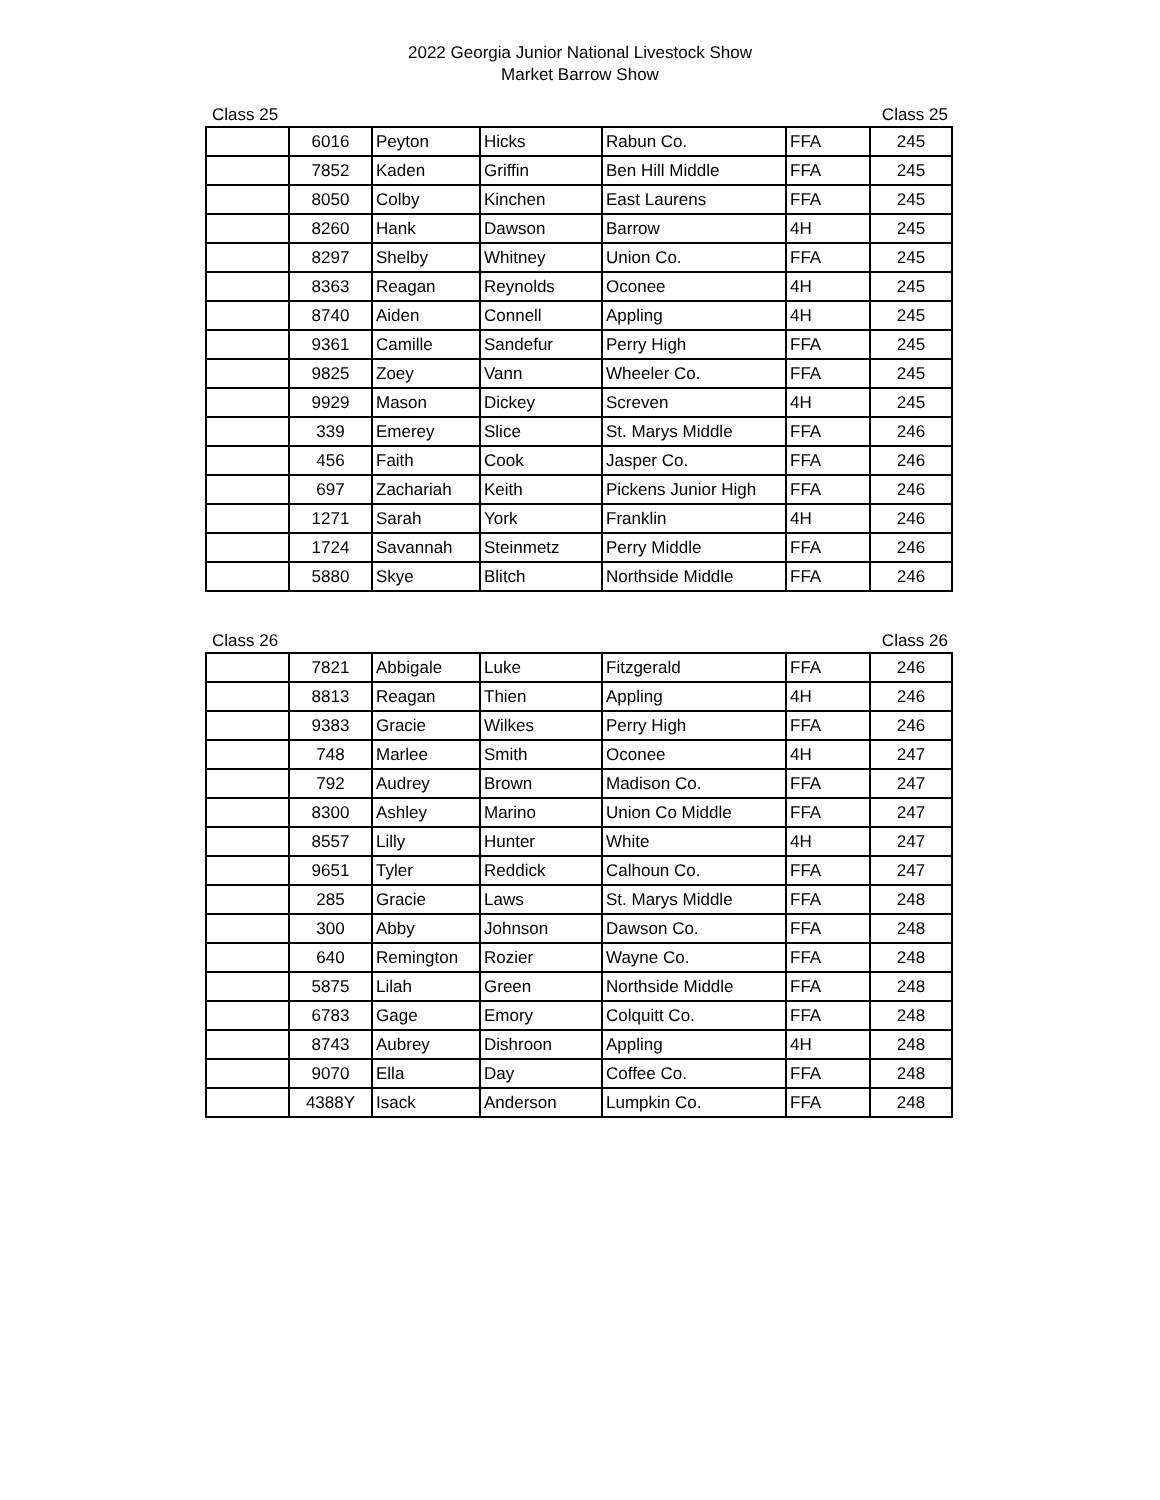2022 Georgia Junior National Livestock Show
Market Barrow Show
Class 25 Class 25
| | 6016 | Peyton | Hicks | Rabun Co. | FFA | 245 |
| | 7852 | Kaden | Griffin | Ben Hill Middle | FFA | 245 |
| | 8050 | Colby | Kinchen | East Laurens | FFA | 245 |
| | 8260 | Hank | Dawson | Barrow | 4H | 245 |
| | 8297 | Shelby | Whitney | Union Co. | FFA | 245 |
| | 8363 | Reagan | Reynolds | Oconee | 4H | 245 |
| | 8740 | Aiden | Connell | Appling | 4H | 245 |
| | 9361 | Camille | Sandefur | Perry High | FFA | 245 |
| | 9825 | Zoey | Vann | Wheeler Co. | FFA | 245 |
| | 9929 | Mason | Dickey | Screven | 4H | 245 |
| | 339 | Emerey | Slice | St. Marys Middle | FFA | 246 |
| | 456 | Faith | Cook | Jasper Co. | FFA | 246 |
| | 697 | Zachariah | Keith | Pickens Junior High | FFA | 246 |
| | 1271 | Sarah | York | Franklin | 4H | 246 |
| | 1724 | Savannah | Steinmetz | Perry Middle | FFA | 246 |
| | 5880 | Skye | Blitch | Northside Middle | FFA | 246 |
Class 26 Class 26
| | 7821 | Abbigale | Luke | Fitzgerald | FFA | 246 |
| | 8813 | Reagan | Thien | Appling | 4H | 246 |
| | 9383 | Gracie | Wilkes | Perry High | FFA | 246 |
| | 748 | Marlee | Smith | Oconee | 4H | 247 |
| | 792 | Audrey | Brown | Madison Co. | FFA | 247 |
| | 8300 | Ashley | Marino | Union Co Middle | FFA | 247 |
| | 8557 | Lilly | Hunter | White | 4H | 247 |
| | 9651 | Tyler | Reddick | Calhoun Co. | FFA | 247 |
| | 285 | Gracie | Laws | St. Marys Middle | FFA | 248 |
| | 300 | Abby | Johnson | Dawson Co. | FFA | 248 |
| | 640 | Remington | Rozier | Wayne Co. | FFA | 248 |
| | 5875 | Lilah | Green | Northside Middle | FFA | 248 |
| | 6783 | Gage | Emory | Colquitt Co. | FFA | 248 |
| | 8743 | Aubrey | Dishroon | Appling | 4H | 248 |
| | 9070 | Ella | Day | Coffee Co. | FFA | 248 |
| | 4388Y | Isack | Anderson | Lumpkin Co. | FFA | 248 |